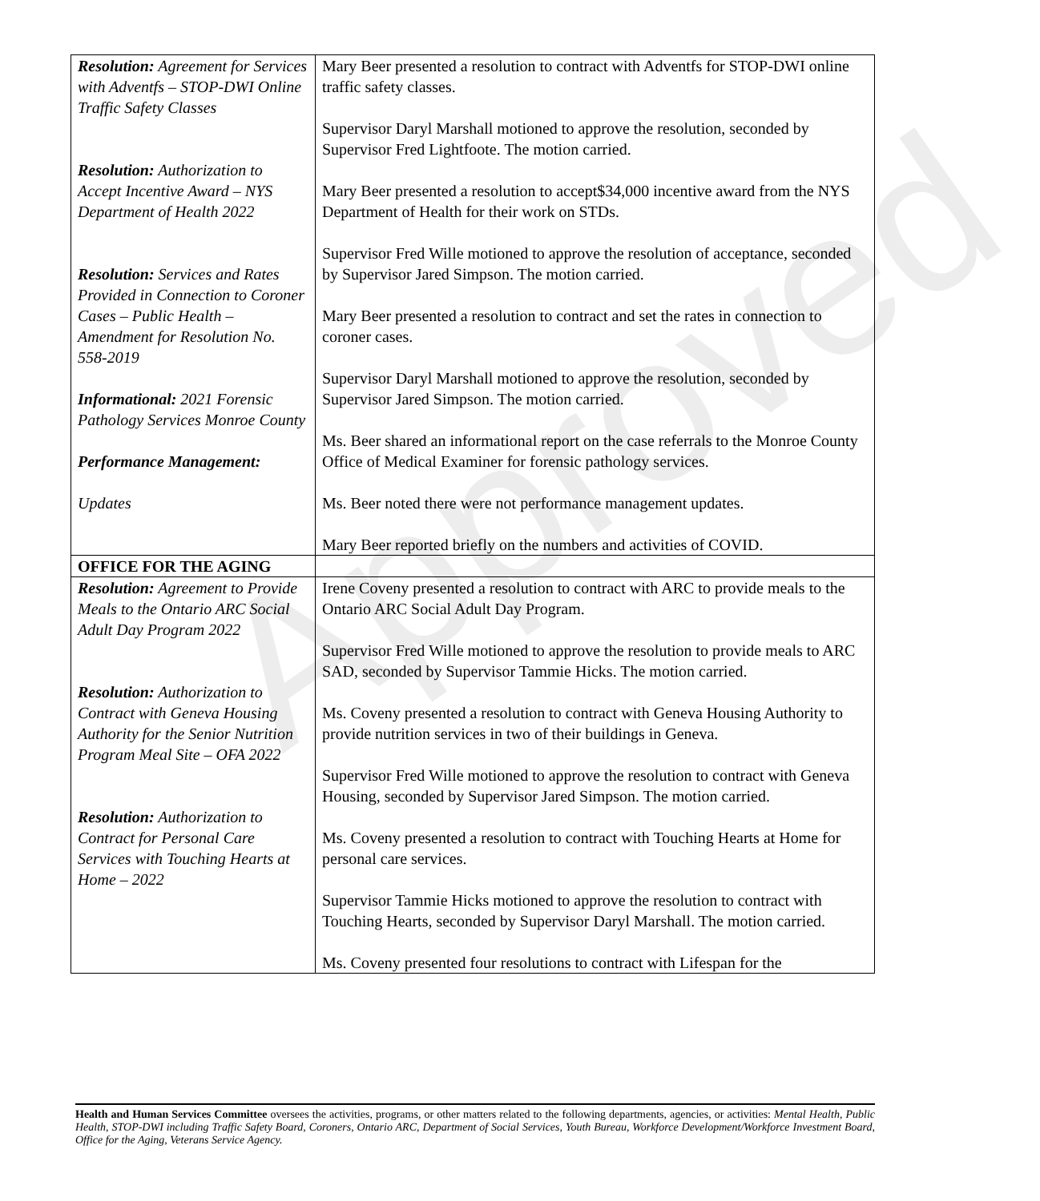Approved
| Resolution: Agreement for Services with Adventfs – STOP-DWI Online Traffic Safety Classes Resolution: Authorization to Accept Incentive Award – NYS Department of Health 2022 Resolution: Services and Rates Provided in Connection to Coroner Cases – Public Health – Amendment for Resolution No. 558-2019 Informational: 2021 Forensic Pathology Services Monroe County Performance Management: Updates | Mary Beer presented a resolution to contract with Adventfs for STOP-DWI online traffic safety classes. Supervisor Daryl Marshall motioned to approve the resolution, seconded by Supervisor Fred Lightfoote. The motion carried. Mary Beer presented a resolution to accept$34,000 incentive award from the NYS Department of Health for their work on STDs. Supervisor Fred Wille motioned to approve the resolution of acceptance, seconded by Supervisor Jared Simpson. The motion carried. Mary Beer presented a resolution to contract and set the rates in connection to coroner cases. Supervisor Daryl Marshall motioned to approve the resolution, seconded by Supervisor Jared Simpson. The motion carried. Ms. Beer shared an informational report on the case referrals to the Monroe County Office of Medical Examiner for forensic pathology services. Ms. Beer noted there were not performance management updates. Mary Beer reported briefly on the numbers and activities of COVID. |
| OFFICE FOR THE AGING | |
| Resolution: Agreement to Provide Meals to the Ontario ARC Social Adult Day Program 2022 Resolution: Authorization to Contract with Geneva Housing Authority for the Senior Nutrition Program Meal Site – OFA 2022 Resolution: Authorization to Contract for Personal Care Services with Touching Hearts at Home – 2022 | Irene Coveny presented a resolution to contract with ARC to provide meals to the Ontario ARC Social Adult Day Program. Supervisor Fred Wille motioned to approve the resolution to provide meals to ARC SAD, seconded by Supervisor Tammie Hicks. The motion carried. Ms. Coveny presented a resolution to contract with Geneva Housing Authority to provide nutrition services in two of their buildings in Geneva. Supervisor Fred Wille motioned to approve the resolution to contract with Geneva Housing, seconded by Supervisor Jared Simpson. The motion carried. Ms. Coveny presented a resolution to contract with Touching Hearts at Home for personal care services. Supervisor Tammie Hicks motioned to approve the resolution to contract with Touching Hearts, seconded by Supervisor Daryl Marshall. The motion carried. Ms. Coveny presented four resolutions to contract with Lifespan for the |
Health and Human Services Committee oversees the activities, programs, or other matters related to the following departments, agencies, or activities: Mental Health, Public Health, STOP-DWI including Traffic Safety Board, Coroners, Ontario ARC, Department of Social Services, Youth Bureau, Workforce Development/Workforce Investment Board, Office for the Aging, Veterans Service Agency.